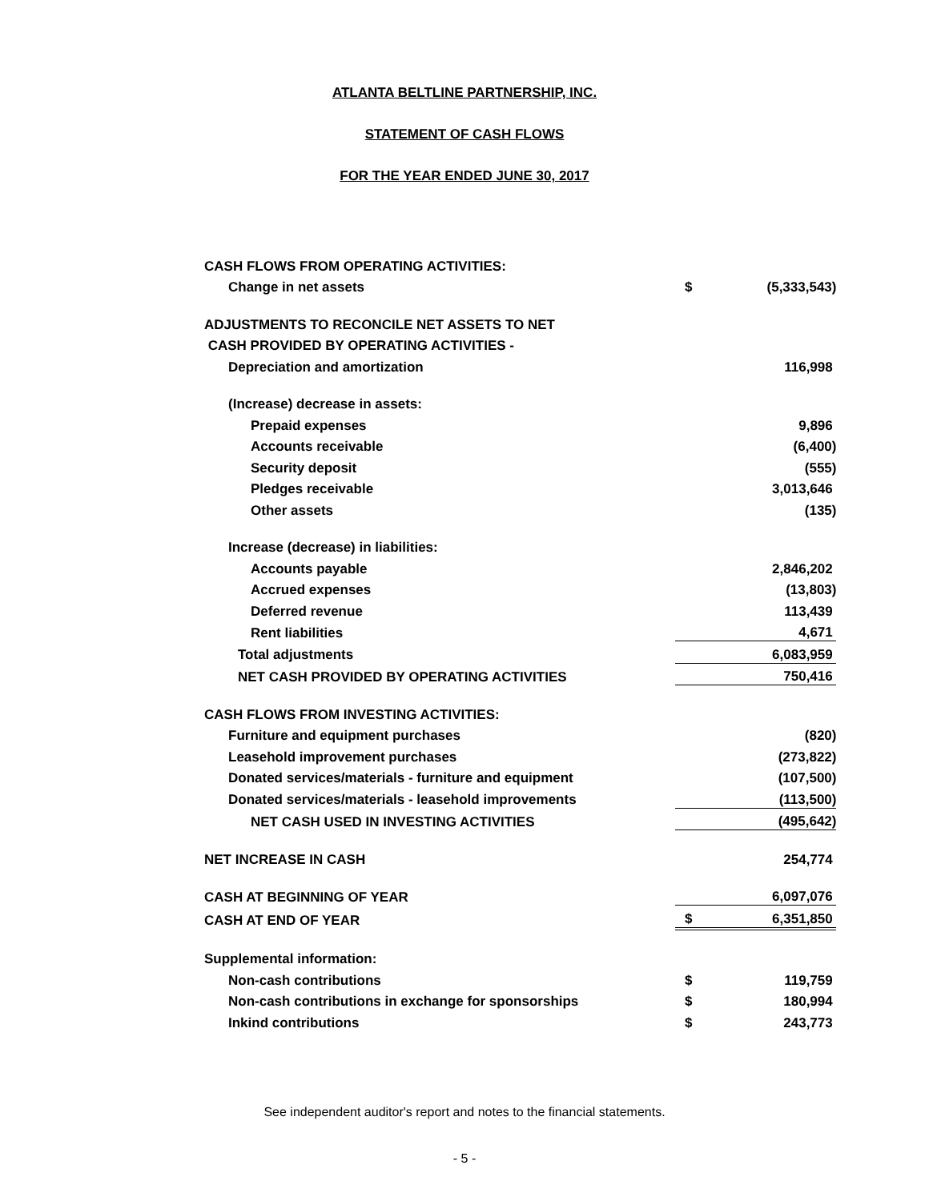ATLANTA BELTLINE PARTNERSHIP, INC.
STATEMENT OF CASH FLOWS
FOR THE YEAR ENDED JUNE 30, 2017
| CASH FLOWS FROM OPERATING ACTIVITIES: | | |
| Change in net assets | $ | (5,333,543) |
| ADJUSTMENTS TO RECONCILE NET ASSETS TO NET | | |
| CASH PROVIDED BY OPERATING ACTIVITIES - | | |
| Depreciation and amortization | | 116,998 |
| (Increase) decrease in assets: | | |
| Prepaid expenses | | 9,896 |
| Accounts receivable | | (6,400) |
| Security deposit | | (555) |
| Pledges receivable | | 3,013,646 |
| Other assets | | (135) |
| Increase (decrease) in liabilities: | | |
| Accounts payable | | 2,846,202 |
| Accrued expenses | | (13,803) |
| Deferred revenue | | 113,439 |
| Rent liabilities | | 4,671 |
| Total adjustments | | 6,083,959 |
| NET CASH PROVIDED BY OPERATING ACTIVITIES | | 750,416 |
| CASH FLOWS FROM INVESTING ACTIVITIES: | | |
| Furniture and equipment purchases | | (820) |
| Leasehold improvement purchases | | (273,822) |
| Donated services/materials - furniture and equipment | | (107,500) |
| Donated services/materials - leasehold improvements | | (113,500) |
| NET CASH USED IN INVESTING ACTIVITIES | | (495,642) |
| NET INCREASE IN CASH | | 254,774 |
| CASH AT BEGINNING OF YEAR | | 6,097,076 |
| CASH AT END OF YEAR | $ | 6,351,850 |
| Supplemental information: | | |
| Non-cash contributions | $ | 119,759 |
| Non-cash contributions in exchange for sponsorships | $ | 180,994 |
| Inkind contributions | $ | 243,773 |
See independent auditor's report and notes to the financial statements.
- 5 -